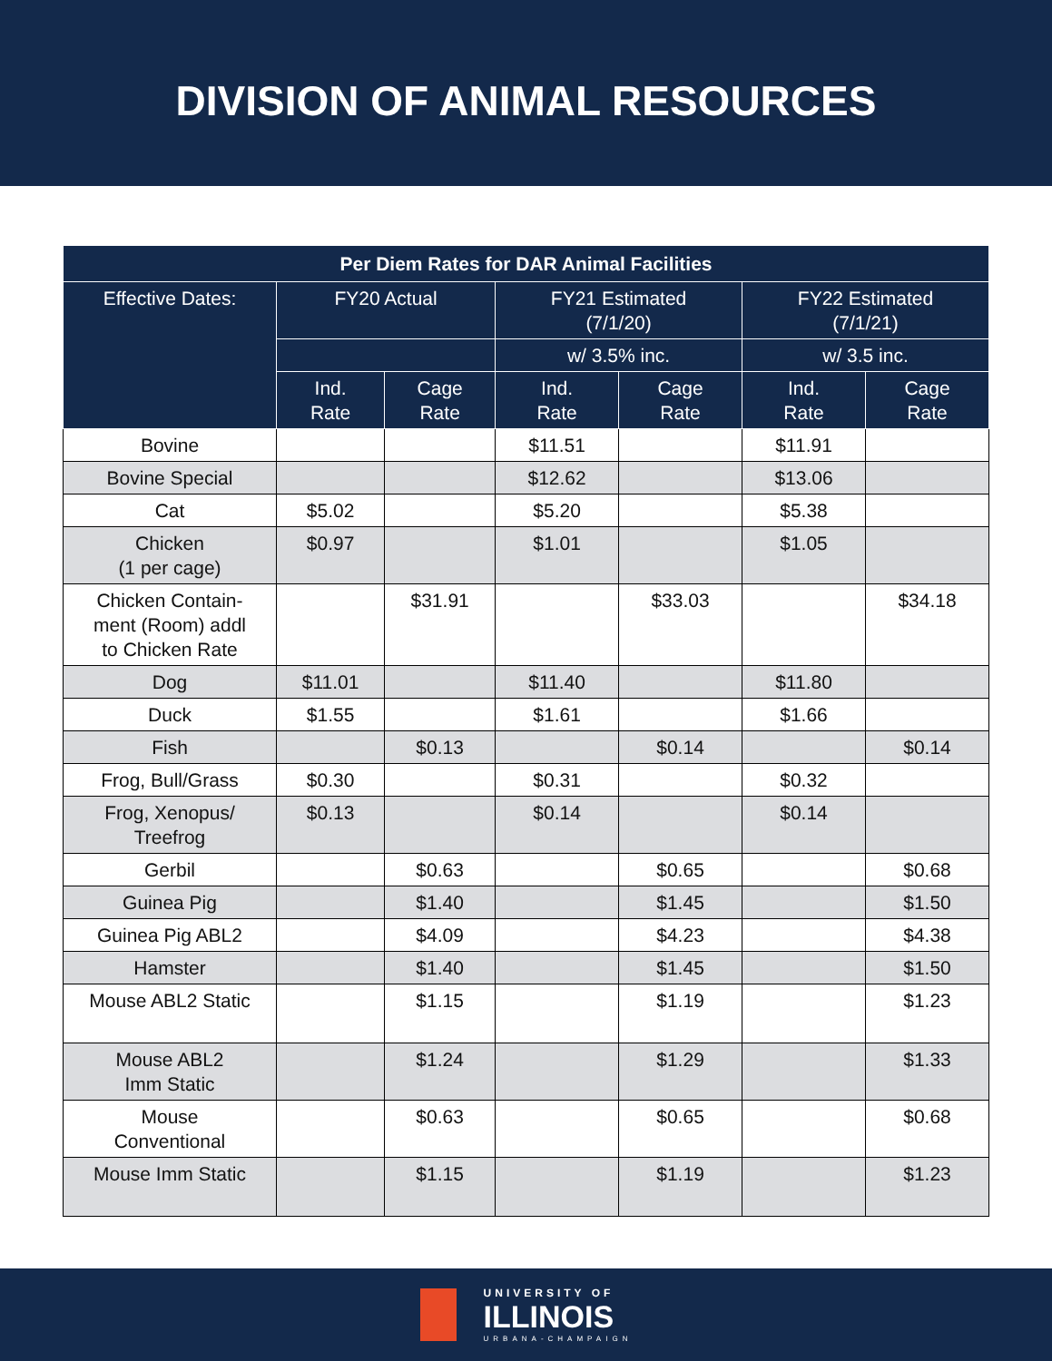DIVISION OF ANIMAL RESOURCES
| Per Diem Rates for DAR Animal Facilities | | | | | | |
| --- | --- | --- | --- | --- | --- | --- |
| Effective Dates: | FY20 Actual | | FY21 Estimated (7/1/20) | | FY22 Estimated (7/1/21) | |
| | | | w/ 3.5% inc. | | w/ 3.5 inc. | |
| | Ind. Rate | Cage Rate | Ind. Rate | Cage Rate | Ind. Rate | Cage Rate |
| Bovine | | | $11.51 | | $11.91 | |
| Bovine Special | | | $12.62 | | $13.06 | |
| Cat | $5.02 | | $5.20 | | $5.38 | |
| Chicken (1 per cage) | $0.97 | | $1.01 | | $1.05 | |
| Chicken Contain- ment (Room) addl to Chicken Rate | | $31.91 | | $33.03 | | $34.18 |
| Dog | $11.01 | | $11.40 | | $11.80 | |
| Duck | $1.55 | | $1.61 | | $1.66 | |
| Fish | | $0.13 | | $0.14 | | $0.14 |
| Frog, Bull/Grass | $0.30 | | $0.31 | | $0.32 | |
| Frog, Xenopus/ Treefrog | $0.13 | | $0.14 | | $0.14 | |
| Gerbil | | $0.63 | | $0.65 | | $0.68 |
| Guinea Pig | | $1.40 | | $1.45 | | $1.50 |
| Guinea Pig ABL2 | | $4.09 | | $4.23 | | $4.38 |
| Hamster | | $1.40 | | $1.45 | | $1.50 |
| Mouse ABL2 Static | | $1.15 | | $1.19 | | $1.23 |
| Mouse ABL2 Imm Static | | $1.24 | | $1.29 | | $1.33 |
| Mouse Conventional | | $0.63 | | $0.65 | | $0.68 |
| Mouse Imm Static | | $1.15 | | $1.19 | | $1.23 |
UNIVERSITY OF
ILLINOIS
URBANA-CHAMPAIGN